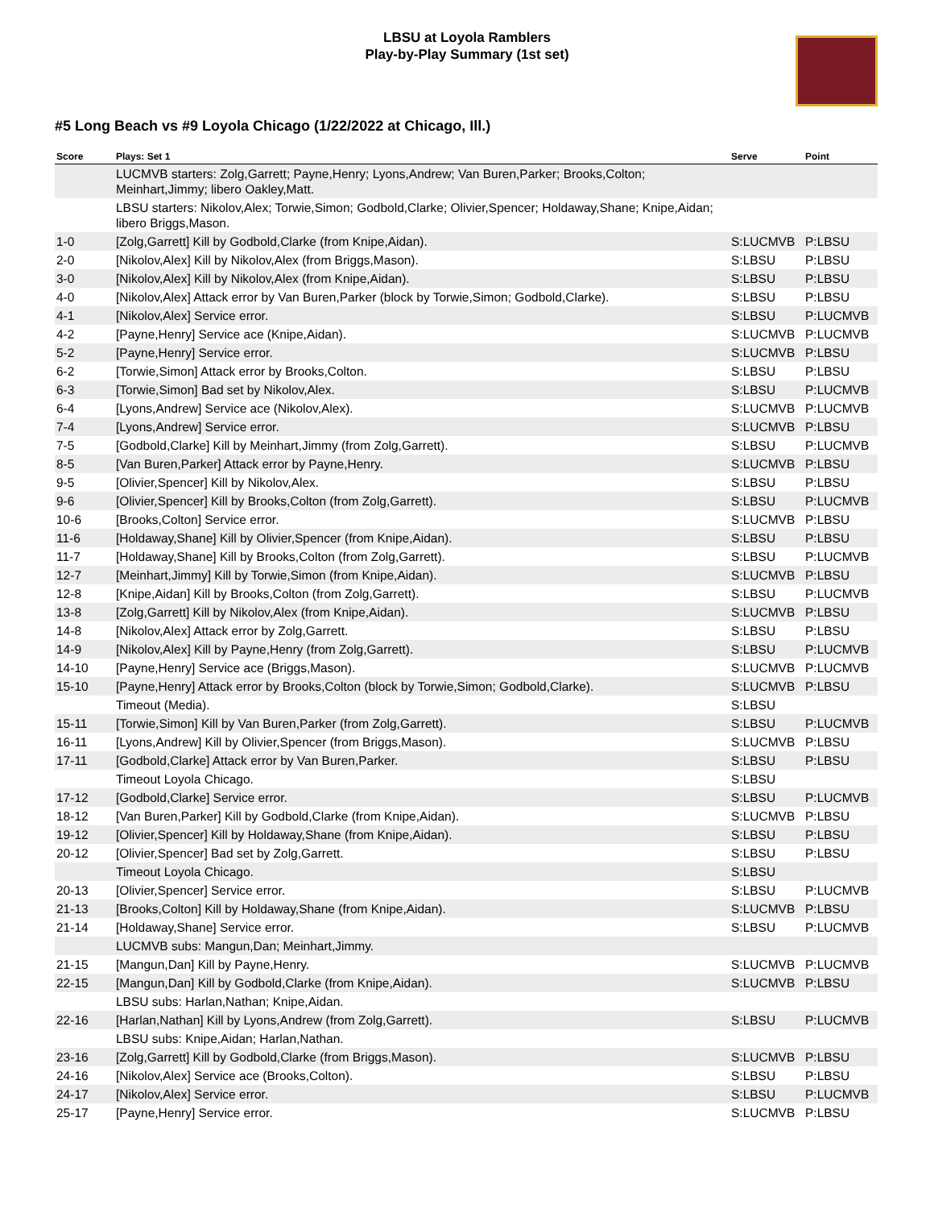LBSU at Loyola Ramblers
Play-by-Play Summary (1st set)
#5 Long Beach vs #9 Loyola Chicago (1/22/2022 at Chicago, Ill.)
| Score | Plays: Set 1 | Serve | Point |
| --- | --- | --- | --- |
| | LUCMVB starters: Zolg,Garrett; Payne,Henry; Lyons,Andrew; Van Buren,Parker; Brooks,Colton; Meinhart,Jimmy; libero Oakley,Matt. | | |
| | LBSU starters: Nikolov,Alex; Torwie,Simon; Godbold,Clarke; Olivier,Spencer; Holdaway,Shane; Knipe,Aidan; libero Briggs,Mason. | | |
| 1-0 | [Zolg,Garrett] Kill by Godbold,Clarke (from Knipe,Aidan). | S:LUCMVB | P:LBSU |
| 2-0 | [Nikolov,Alex] Kill by Nikolov,Alex (from Briggs,Mason). | S:LBSU | P:LBSU |
| 3-0 | [Nikolov,Alex] Kill by Nikolov,Alex (from Knipe,Aidan). | S:LBSU | P:LBSU |
| 4-0 | [Nikolov,Alex] Attack error by Van Buren,Parker (block by Torwie,Simon; Godbold,Clarke). | S:LBSU | P:LBSU |
| 4-1 | [Nikolov,Alex] Service error. | S:LBSU | P:LUCMVB |
| 4-2 | [Payne,Henry] Service ace (Knipe,Aidan). | S:LUCMVB | P:LUCMVB |
| 5-2 | [Payne,Henry] Service error. | S:LUCMVB | P:LBSU |
| 6-2 | [Torwie,Simon] Attack error by Brooks,Colton. | S:LBSU | P:LBSU |
| 6-3 | [Torwie,Simon] Bad set by Nikolov,Alex. | S:LBSU | P:LUCMVB |
| 6-4 | [Lyons,Andrew] Service ace (Nikolov,Alex). | S:LUCMVB | P:LUCMVB |
| 7-4 | [Lyons,Andrew] Service error. | S:LUCMVB | P:LBSU |
| 7-5 | [Godbold,Clarke] Kill by Meinhart,Jimmy (from Zolg,Garrett). | S:LBSU | P:LUCMVB |
| 8-5 | [Van Buren,Parker] Attack error by Payne,Henry. | S:LUCMVB | P:LBSU |
| 9-5 | [Olivier,Spencer] Kill by Nikolov,Alex. | S:LBSU | P:LBSU |
| 9-6 | [Olivier,Spencer] Kill by Brooks,Colton (from Zolg,Garrett). | S:LBSU | P:LUCMVB |
| 10-6 | [Brooks,Colton] Service error. | S:LUCMVB | P:LBSU |
| 11-6 | [Holdaway,Shane] Kill by Olivier,Spencer (from Knipe,Aidan). | S:LBSU | P:LBSU |
| 11-7 | [Holdaway,Shane] Kill by Brooks,Colton (from Zolg,Garrett). | S:LBSU | P:LUCMVB |
| 12-7 | [Meinhart,Jimmy] Kill by Torwie,Simon (from Knipe,Aidan). | S:LUCMVB | P:LBSU |
| 12-8 | [Knipe,Aidan] Kill by Brooks,Colton (from Zolg,Garrett). | S:LBSU | P:LUCMVB |
| 13-8 | [Zolg,Garrett] Kill by Nikolov,Alex (from Knipe,Aidan). | S:LUCMVB | P:LBSU |
| 14-8 | [Nikolov,Alex] Attack error by Zolg,Garrett. | S:LBSU | P:LBSU |
| 14-9 | [Nikolov,Alex] Kill by Payne,Henry (from Zolg,Garrett). | S:LBSU | P:LUCMVB |
| 14-10 | [Payne,Henry] Service ace (Briggs,Mason). | S:LUCMVB | P:LUCMVB |
| 15-10 | [Payne,Henry] Attack error by Brooks,Colton (block by Torwie,Simon; Godbold,Clarke). | S:LUCMVB | P:LBSU |
| | Timeout (Media). | S:LBSU | |
| 15-11 | [Torwie,Simon] Kill by Van Buren,Parker (from Zolg,Garrett). | S:LBSU | P:LUCMVB |
| 16-11 | [Lyons,Andrew] Kill by Olivier,Spencer (from Briggs,Mason). | S:LUCMVB | P:LBSU |
| 17-11 | [Godbold,Clarke] Attack error by Van Buren,Parker. | S:LBSU | P:LBSU |
| | Timeout Loyola Chicago. | S:LBSU | |
| 17-12 | [Godbold,Clarke] Service error. | S:LBSU | P:LUCMVB |
| 18-12 | [Van Buren,Parker] Kill by Godbold,Clarke (from Knipe,Aidan). | S:LUCMVB | P:LBSU |
| 19-12 | [Olivier,Spencer] Kill by Holdaway,Shane (from Knipe,Aidan). | S:LBSU | P:LBSU |
| 20-12 | [Olivier,Spencer] Bad set by Zolg,Garrett. | S:LBSU | P:LBSU |
| | Timeout Loyola Chicago. | S:LBSU | |
| 20-13 | [Olivier,Spencer] Service error. | S:LBSU | P:LUCMVB |
| 21-13 | [Brooks,Colton] Kill by Holdaway,Shane (from Knipe,Aidan). | S:LUCMVB | P:LBSU |
| 21-14 | [Holdaway,Shane] Service error. | S:LBSU | P:LUCMVB |
| | LUCMVB subs: Mangun,Dan; Meinhart,Jimmy. | | |
| 21-15 | [Mangun,Dan] Kill by Payne,Henry. | S:LUCMVB | P:LUCMVB |
| 22-15 | [Mangun,Dan] Kill by Godbold,Clarke (from Knipe,Aidan). | S:LUCMVB | P:LBSU |
| | LBSU subs: Harlan,Nathan; Knipe,Aidan. | | |
| 22-16 | [Harlan,Nathan] Kill by Lyons,Andrew (from Zolg,Garrett). | S:LBSU | P:LUCMVB |
| | LBSU subs: Knipe,Aidan; Harlan,Nathan. | | |
| 23-16 | [Zolg,Garrett] Kill by Godbold,Clarke (from Briggs,Mason). | S:LUCMVB | P:LBSU |
| 24-16 | [Nikolov,Alex] Service ace (Brooks,Colton). | S:LBSU | P:LBSU |
| 24-17 | [Nikolov,Alex] Service error. | S:LBSU | P:LUCMVB |
| 25-17 | [Payne,Henry] Service error. | S:LUCMVB | P:LBSU |